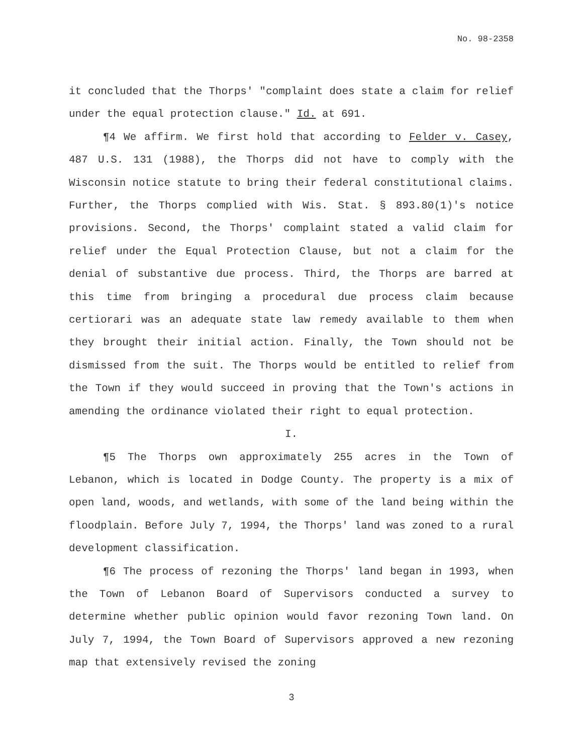No. 98-2358
it concluded that the Thorps' "complaint does state a claim for relief under the equal protection clause." Id. at 691.
¶4 We affirm. We first hold that according to Felder v. Casey, 487 U.S. 131 (1988), the Thorps did not have to comply with the Wisconsin notice statute to bring their federal constitutional claims. Further, the Thorps complied with Wis. Stat. § 893.80(1)'s notice provisions. Second, the Thorps' complaint stated a valid claim for relief under the Equal Protection Clause, but not a claim for the denial of substantive due process. Third, the Thorps are barred at this time from bringing a procedural due process claim because certiorari was an adequate state law remedy available to them when they brought their initial action. Finally, the Town should not be dismissed from the suit. The Thorps would be entitled to relief from the Town if they would succeed in proving that the Town's actions in amending the ordinance violated their right to equal protection.
I.
¶5 The Thorps own approximately 255 acres in the Town of Lebanon, which is located in Dodge County. The property is a mix of open land, woods, and wetlands, with some of the land being within the floodplain. Before July 7, 1994, the Thorps' land was zoned to a rural development classification.
¶6 The process of rezoning the Thorps' land began in 1993, when the Town of Lebanon Board of Supervisors conducted a survey to determine whether public opinion would favor rezoning Town land. On July 7, 1994, the Town Board of Supervisors approved a new rezoning map that extensively revised the zoning
3